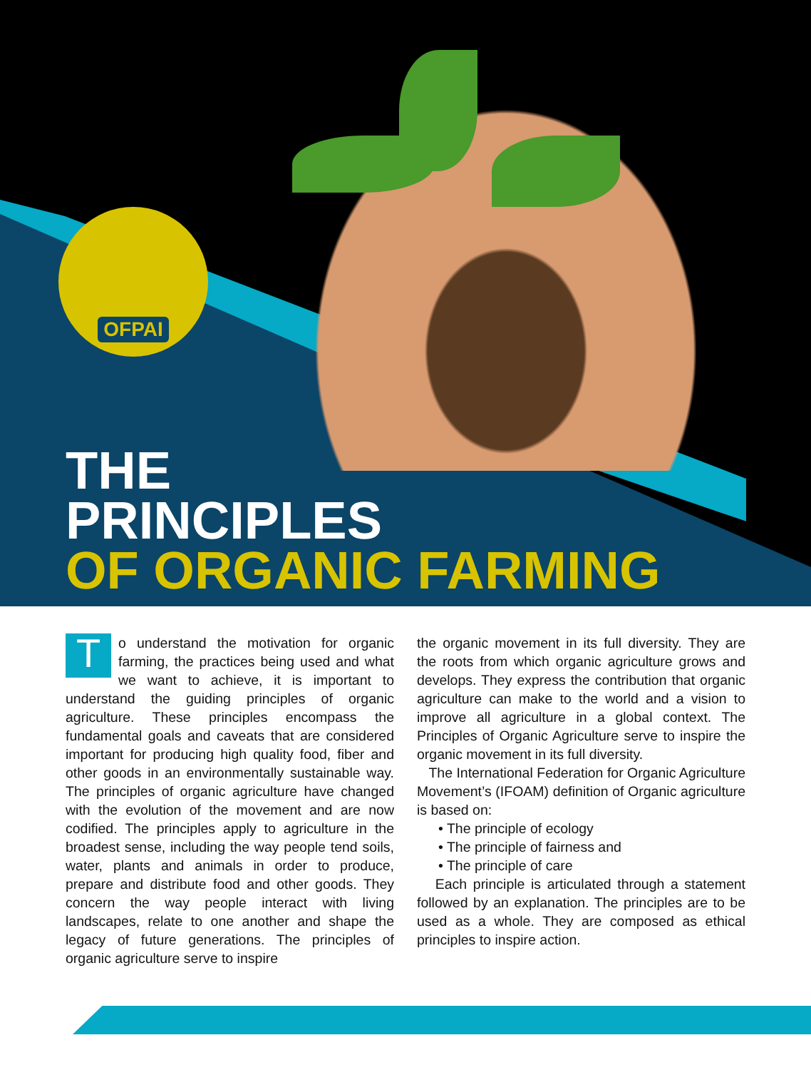OFPAI
THE
PRINCIPLES
OF ORGANIC FARMING
To understand the motivation for organic farming, the practices being used and what we want to achieve, it is important to understand the guiding principles of organic agriculture. These principles encompass the fundamental goals and caveats that are considered important for producing high quality food, fiber and other goods in an environmentally sustainable way. The principles of organic agriculture have changed with the evolution of the movement and are now codified. The principles apply to agriculture in the broadest sense, including the way people tend soils, water, plants and animals in order to produce, prepare and distribute food and other goods. They concern the way people interact with living landscapes, relate to one another and shape the legacy of future generations. The principles of organic agriculture serve to inspire
the organic movement in its full diversity. They are the roots from which organic agriculture grows and develops. They express the contribution that organic agriculture can make to the world and a vision to improve all agriculture in a global context. The Principles of Organic Agriculture serve to inspire the organic movement in its full diversity.
The International Federation for Organic Agriculture Movement’s (IFOAM) definition of Organic agriculture is based on:
• The principle of ecology
• The principle of fairness and
• The principle of care
Each principle is articulated through a statement followed by an explanation. The principles are to be used as a whole. They are composed as ethical principles to inspire action.